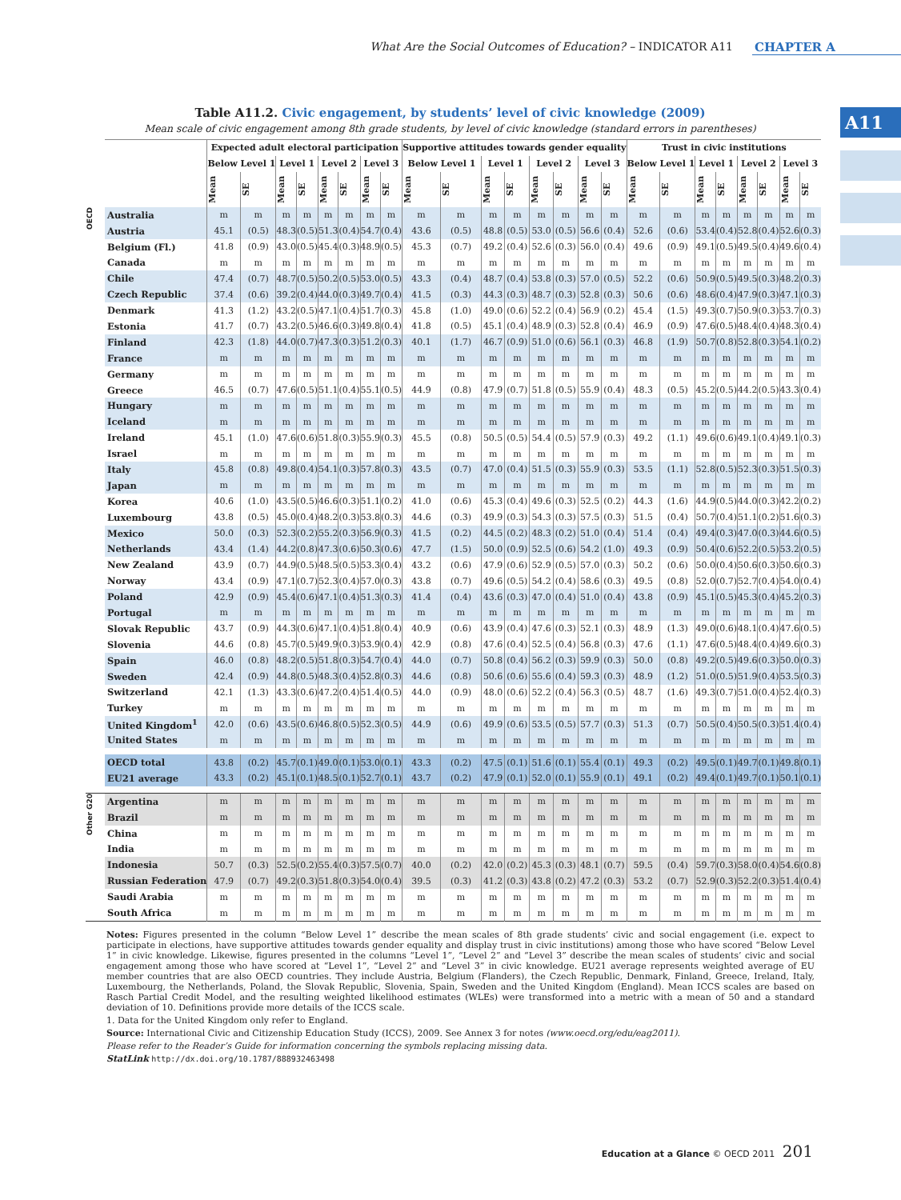What Are the Social Outcomes of Education? – INDICATOR A11 CHAPTER A
A11
Table A11.2. Civic engagement, by students’ level of civic knowledge (2009)
Mean scale of civic engagement among 8th grade students, by level of civic knowledge (standard errors in parentheses)
| | | Expected adult electoral participation | | | | | | | | Supportive attitudes towards gender equality | | | | | | | | Trust in civic institutions | | | | | | | |
| --- | --- | --- | --- | --- | --- | --- | --- | --- | --- | --- | --- | --- | --- | --- | --- | --- | --- | --- | --- | --- | --- | --- | --- | --- | --- |
| | | Below Level 1 | | Level 1 | | Level 2 | | Level 3 | | Below Level 1 | | Level 1 | | Level 2 | | Level 3 | | Below Level 1 | | Level 1 | | Level 2 | | Level 3 | |
| | | Mean | SE | Mean | SE | Mean | SE | Mean | SE | Mean | SE | Mean | SE | Mean | SE | Mean | SE | Mean | SE | Mean | SE | Mean | SE | Mean | SE |
| OECD | Australia | m | m | m | m | m | m | m | m | m | m | m | m | m | m | m | m | m | m | m | m | m | m | m | m |
| | Austria | 45.1 | (0.5) | 48.3 | (0.5) | 51.3 | (0.4) | 54.7 | (0.4) | 43.6 | (0.5) | 48.8 | (0.5) | 53.0 | (0.5) | 56.6 | (0.4) | 52.6 | (0.6) | 53.4 | (0.4) | 52.8 | (0.4) | 52.6 | (0.3) |
| | Belgium (Fl.) | 41.8 | (0.9) | 43.0 | (0.5) | 45.4 | (0.3) | 48.9 | (0.5) | 45.3 | (0.7) | 49.2 | (0.4) | 52.6 | (0.3) | 56.0 | (0.4) | 49.6 | (0.9) | 49.1 | (0.5) | 49.5 | (0.4) | 49.6 | (0.4) |
| | Canada | m | m | m | m | m | m | m | m | m | m | m | m | m | m | m | m | m | m | m | m | m | m | m | m |
| | Chile | 47.4 | (0.7) | 48.7 | (0.5) | 50.2 | (0.5) | 53.0 | (0.5) | 43.3 | (0.4) | 48.7 | (0.4) | 53.8 | (0.3) | 57.0 | (0.5) | 52.2 | (0.6) | 50.9 | (0.5) | 49.5 | (0.3) | 48.2 | (0.3) |
| | Czech Republic | 37.4 | (0.6) | 39.2 | (0.4) | 44.0 | (0.3) | 49.7 | (0.4) | 41.5 | (0.3) | 44.3 | (0.3) | 48.7 | (0.3) | 52.8 | (0.3) | 50.6 | (0.6) | 48.6 | (0.4) | 47.9 | (0.3) | 47.1 | (0.3) |
| | Denmark | 41.3 | (1.2) | 43.2 | (0.5) | 47.1 | (0.4) | 51.7 | (0.3) | 45.8 | (1.0) | 49.0 | (0.6) | 52.2 | (0.4) | 56.9 | (0.2) | 45.4 | (1.5) | 49.3 | (0.7) | 50.9 | (0.3) | 53.7 | (0.3) |
| | Estonia | 41.7 | (0.7) | 43.2 | (0.5) | 46.6 | (0.3) | 49.8 | (0.4) | 41.8 | (0.5) | 45.1 | (0.4) | 48.9 | (0.3) | 52.8 | (0.4) | 46.9 | (0.9) | 47.6 | (0.5) | 48.4 | (0.4) | 48.3 | (0.4) |
| | Finland | 42.3 | (1.8) | 44.0 | (0.7) | 47.3 | (0.3) | 51.2 | (0.3) | 40.1 | (1.7) | 46.7 | (0.9) | 51.0 | (0.6) | 56.1 | (0.3) | 46.8 | (1.9) | 50.7 | (0.8) | 52.8 | (0.3) | 54.1 | (0.2) |
| | France | m | m | m | m | m | m | m | m | m | m | m | m | m | m | m | m | m | m | m | m | m | m | m | m |
| | Germany | m | m | m | m | m | m | m | m | m | m | m | m | m | m | m | m | m | m | m | m | m | m | m | m |
| | Greece | 46.5 | (0.7) | 47.6 | (0.5) | 51.1 | (0.4) | 55.1 | (0.5) | 44.9 | (0.8) | 47.9 | (0.7) | 51.8 | (0.5) | 55.9 | (0.4) | 48.3 | (0.5) | 45.2 | (0.5) | 44.2 | (0.5) | 43.3 | (0.4) |
| | Hungary | m | m | m | m | m | m | m | m | m | m | m | m | m | m | m | m | m | m | m | m | m | m | m | m |
| | Iceland | m | m | m | m | m | m | m | m | m | m | m | m | m | m | m | m | m | m | m | m | m | m | m | m |
| | Ireland | 45.1 | (1.0) | 47.6 | (0.6) | 51.8 | (0.3) | 55.9 | (0.3) | 45.5 | (0.8) | 50.5 | (0.5) | 54.4 | (0.5) | 57.9 | (0.3) | 49.2 | (1.1) | 49.6 | (0.6) | 49.1 | (0.4) | 49.1 | (0.3) |
| | Israel | m | m | m | m | m | m | m | m | m | m | m | m | m | m | m | m | m | m | m | m | m | m | m | m |
| | Italy | 45.8 | (0.8) | 49.8 | (0.4) | 54.1 | (0.3) | 57.8 | (0.3) | 43.5 | (0.7) | 47.0 | (0.4) | 51.5 | (0.3) | 55.9 | (0.3) | 53.5 | (1.1) | 52.8 | (0.5) | 52.3 | (0.3) | 51.5 | (0.3) |
| | Japan | m | m | m | m | m | m | m | m | m | m | m | m | m | m | m | m | m | m | m | m | m | m | m | m |
| | Korea | 40.6 | (1.0) | 43.5 | (0.5) | 46.6 | (0.3) | 51.1 | (0.2) | 41.0 | (0.6) | 45.3 | (0.4) | 49.6 | (0.3) | 52.5 | (0.2) | 44.3 | (1.6) | 44.9 | (0.5) | 44.0 | (0.3) | 42.2 | (0.2) |
| | Luxembourg | 43.8 | (0.5) | 45.0 | (0.4) | 48.2 | (0.3) | 53.8 | (0.3) | 44.6 | (0.3) | 49.9 | (0.3) | 54.3 | (0.3) | 57.5 | (0.3) | 51.5 | (0.4) | 50.7 | (0.4) | 51.1 | (0.2) | 51.6 | (0.3) |
| | Mexico | 50.0 | (0.3) | 52.3 | (0.2) | 55.2 | (0.3) | 56.9 | (0.3) | 41.5 | (0.2) | 44.5 | (0.2) | 48.3 | (0.2) | 51.0 | (0.4) | 51.4 | (0.4) | 49.4 | (0.3) | 47.0 | (0.3) | 44.6 | (0.5) |
| | Netherlands | 43.4 | (1.4) | 44.2 | (0.8) | 47.3 | (0.6) | 50.3 | (0.6) | 47.7 | (1.5) | 50.0 | (0.9) | 52.5 | (0.6) | 54.2 | (1.0) | 49.3 | (0.9) | 50.4 | (0.6) | 52.2 | (0.5) | 53.2 | (0.5) |
| | New Zealand | 43.9 | (0.7) | 44.9 | (0.5) | 48.5 | (0.5) | 53.3 | (0.4) | 43.2 | (0.6) | 47.9 | (0.6) | 52.9 | (0.5) | 57.0 | (0.3) | 50.2 | (0.6) | 50.0 | (0.4) | 50.6 | (0.3) | 50.6 | (0.3) |
| | Norway | 43.4 | (0.9) | 47.1 | (0.7) | 52.3 | (0.4) | 57.0 | (0.3) | 43.8 | (0.7) | 49.6 | (0.5) | 54.2 | (0.4) | 58.6 | (0.3) | 49.5 | (0.8) | 52.0 | (0.7) | 52.7 | (0.4) | 54.0 | (0.4) |
| | Poland | 42.9 | (0.9) | 45.4 | (0.6) | 47.1 | (0.4) | 51.3 | (0.3) | 41.4 | (0.4) | 43.6 | (0.3) | 47.0 | (0.4) | 51.0 | (0.4) | 43.8 | (0.9) | 45.1 | (0.5) | 45.3 | (0.4) | 45.2 | (0.3) |
| | Portugal | m | m | m | m | m | m | m | m | m | m | m | m | m | m | m | m | m | m | m | m | m | m | m | m |
| | Slovak Republic | 43.7 | (0.9) | 44.3 | (0.6) | 47.1 | (0.4) | 51.8 | (0.4) | 40.9 | (0.6) | 43.9 | (0.4) | 47.6 | (0.3) | 52.1 | (0.3) | 48.9 | (1.3) | 49.0 | (0.6) | 48.1 | (0.4) | 47.6 | (0.5) |
| | Slovenia | 44.6 | (0.8) | 45.7 | (0.5) | 49.9 | (0.3) | 53.9 | (0.4) | 42.9 | (0.8) | 47.6 | (0.4) | 52.5 | (0.4) | 56.8 | (0.3) | 47.6 | (1.1) | 47.6 | (0.5) | 48.4 | (0.4) | 49.6 | (0.3) |
| | Spain | 46.0 | (0.8) | 48.2 | (0.5) | 51.8 | (0.3) | 54.7 | (0.4) | 44.0 | (0.7) | 50.8 | (0.4) | 56.2 | (0.3) | 59.9 | (0.3) | 50.0 | (0.8) | 49.2 | (0.5) | 49.6 | (0.3) | 50.0 | (0.3) |
| | Sweden | 42.4 | (0.9) | 44.8 | (0.5) | 48.3 | (0.4) | 52.8 | (0.3) | 44.6 | (0.8) | 50.6 | (0.6) | 55.6 | (0.4) | 59.3 | (0.3) | 48.9 | (1.2) | 51.0 | (0.5) | 51.9 | (0.4) | 53.5 | (0.3) |
| | Switzerland | 42.1 | (1.3) | 43.3 | (0.6) | 47.2 | (0.4) | 51.4 | (0.5) | 44.0 | (0.9) | 48.0 | (0.6) | 52.2 | (0.4) | 56.3 | (0.5) | 48.7 | (1.6) | 49.3 | (0.7) | 51.0 | (0.4) | 52.4 | (0.3) |
| | Turkey | m | m | m | m | m | m | m | m | m | m | m | m | m | m | m | m | m | m | m | m | m | m | m | m |
| | United Kingdom<sup>1</sup> | 42.0 | (0.6) | 43.5 | (0.6) | 46.8 | (0.5) | 52.3 | (0.5) | 44.9 | (0.6) | 49.9 | (0.6) | 53.5 | (0.5) | 57.7 | (0.3) | 51.3 | (0.7) | 50.5 | (0.4) | 50.5 | (0.3) | 51.4 | (0.4) |
| | United States | m | m | m | m | m | m | m | m | m | m | m | m | m | m | m | m | m | m | m | m | m | m | m | m |
| | OECD total | 43.8 | (0.2) | 45.7 | (0.1) | 49.0 | (0.1) | 53.0 | (0.1) | 43.3 | (0.2) | 47.5 | (0.1) | 51.6 | (0.1) | 55.4 | (0.1) | 49.3 | (0.2) | 49.5 | (0.1) | 49.7 | (0.1) | 49.8 | (0.1) |
| | EU21 average | 43.3 | (0.2) | 45.1 | (0.1) | 48.5 | (0.1) | 52.7 | (0.1) | 43.7 | (0.2) | 47.9 | (0.1) | 52.0 | (0.1) | 55.9 | (0.1) | 49.1 | (0.2) | 49.4 | (0.1) | 49.7 | (0.1) | 50.1 | (0.1) |
| Other G20 | Argentina | m | m | m | m | m | m | m | m | m | m | m | m | m | m | m | m | m | m | m | m | m | m | m | m |
| | Brazil | m | m | m | m | m | m | m | m | m | m | m | m | m | m | m | m | m | m | m | m | m | m | m | m |
| | China | m | m | m | m | m | m | m | m | m | m | m | m | m | m | m | m | m | m | m | m | m | m | m | m |
| | India | m | m | m | m | m | m | m | m | m | m | m | m | m | m | m | m | m | m | m | m | m | m | m | m |
| | Indonesia | 50.7 | (0.3) | 52.5 | (0.2) | 55.4 | (0.3) | 57.5 | (0.7) | 40.0 | (0.2) | 42.0 | (0.2) | 45.3 | (0.3) | 48.1 | (0.7) | 59.5 | (0.4) | 59.7 | (0.3) | 58.0 | (0.4) | 54.6 | (0.8) |
| | Russian Federation | 47.9 | (0.7) | 49.2 | (0.3) | 51.8 | (0.3) | 54.0 | (0.4) | 39.5 | (0.3) | 41.2 | (0.3) | 43.8 | (0.2) | 47.2 | (0.3) | 53.2 | (0.7) | 52.9 | (0.3) | 52.2 | (0.3) | 51.4 | (0.4) |
| | Saudi Arabia | m | m | m | m | m | m | m | m | m | m | m | m | m | m | m | m | m | m | m | m | m | m | m | m |
| | South Africa | m | m | m | m | m | m | m | m | m | m | m | m | m | m | m | m | m | m | m | m | m | m | m | m |
Notes: Figures presented in the column “Below Level 1” describe the mean scales of 8th grade students’ civic and social engagement (i.e. expect to participate in elections, have supportive attitudes towards gender equality and display trust in civic institutions) among those who have scored “Below Level 1” in civic knowledge. Likewise, figures presented in the columns “Level 1”, “Level 2” and “Level 3” describe the mean scales of students’ civic and social engagement among those who have scored at “Level 1”, “Level 2” and “Level 3” in civic knowledge. EU21 average represents weighted average of EU member countries that are also OECD countries. They include Austria, Belgium (Flanders), the Czech Republic, Denmark, Finland, Greece, Ireland, Italy, Luxembourg, the Netherlands, Poland, the Slovak Republic, Slovenia, Spain, Sweden and the United Kingdom (England). Mean ICCS scales are based on Rasch Partial Credit Model, and the resulting weighted likelihood estimates (WLEs) were transformed into a metric with a mean of 50 and a standard deviation of 10. Definitions provide more details of the ICCS scale.
1. Data for the United Kingdom only refer to England.
Source: International Civic and Citizenship Education Study (ICCS), 2009. See Annex 3 for notes (www.oecd.org/edu/eag2011).
Please refer to the Reader’s Guide for information concerning the symbols replacing missing data.
StatLink http://dx.doi.org/10.1787/888932463498
Education at a Glance © OECD 2011 201